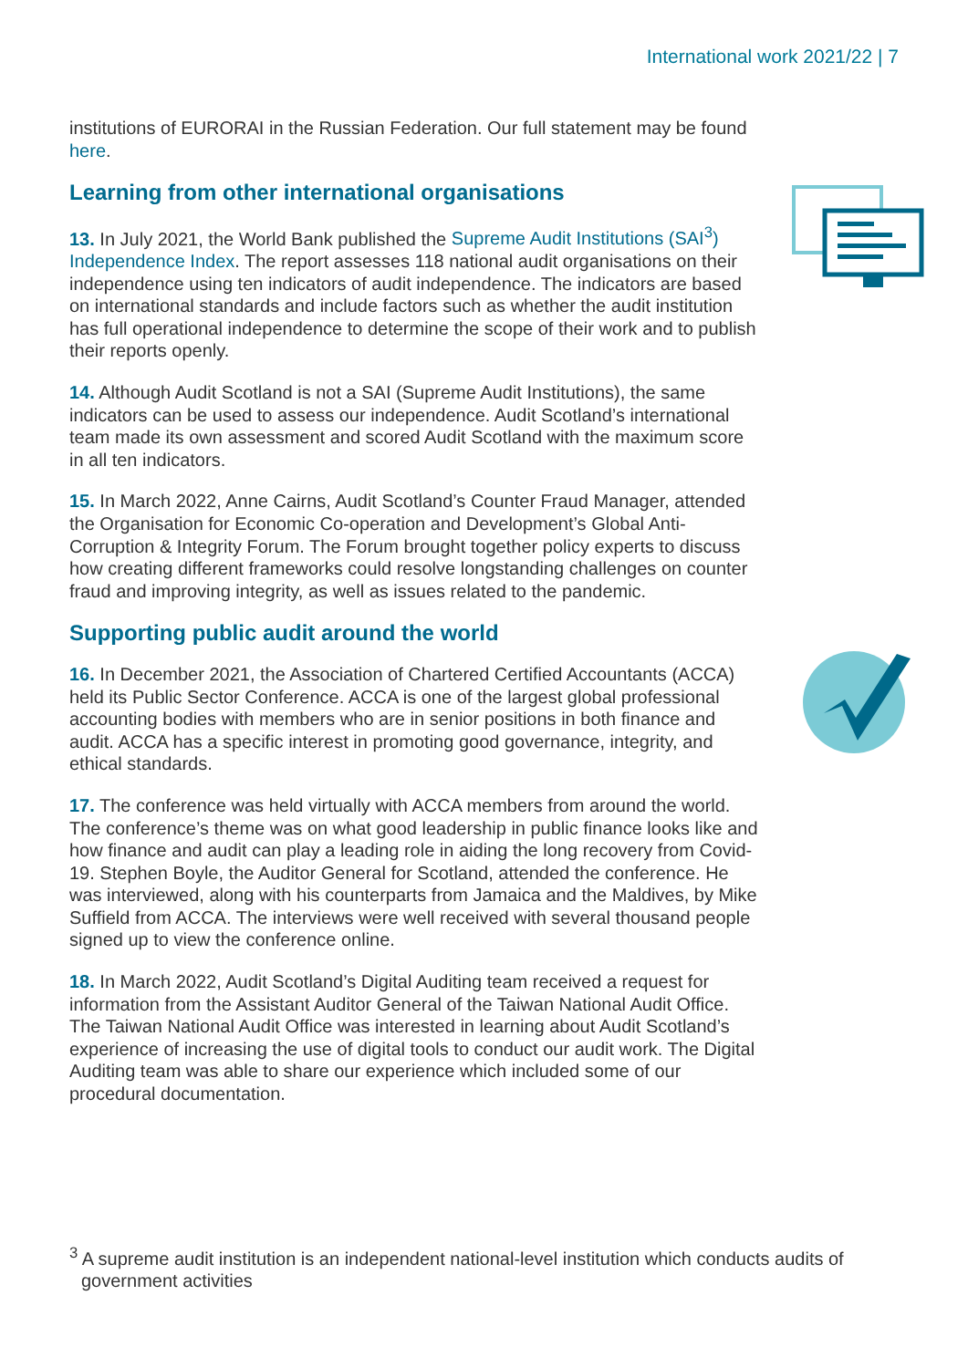International work 2021/22 | 7
institutions of EURORAI in the Russian Federation. Our full statement may be found here.
Learning from other international organisations
13. In July 2021, the World Bank published the Supreme Audit Institutions (SAI<sup>3</sup>) Independence Index. The report assesses 118 national audit organisations on their independence using ten indicators of audit independence. The indicators are based on international standards and include factors such as whether the audit institution has full operational independence to determine the scope of their work and to publish their reports openly.
14. Although Audit Scotland is not a SAI (Supreme Audit Institutions), the same indicators can be used to assess our independence. Audit Scotland’s international team made its own assessment and scored Audit Scotland with the maximum score in all ten indicators.
15. In March 2022, Anne Cairns, Audit Scotland’s Counter Fraud Manager, attended the Organisation for Economic Co-operation and Development’s Global Anti-Corruption & Integrity Forum. The Forum brought together policy experts to discuss how creating different frameworks could resolve longstanding challenges on counter fraud and improving integrity, as well as issues related to the pandemic.
Supporting public audit around the world
16. In December 2021, the Association of Chartered Certified Accountants (ACCA) held its Public Sector Conference. ACCA is one of the largest global professional accounting bodies with members who are in senior positions in both finance and audit. ACCA has a specific interest in promoting good governance, integrity, and ethical standards.
17. The conference was held virtually with ACCA members from around the world. The conference’s theme was on what good leadership in public finance looks like and how finance and audit can play a leading role in aiding the long recovery from Covid-19. Stephen Boyle, the Auditor General for Scotland, attended the conference. He was interviewed, along with his counterparts from Jamaica and the Maldives, by Mike Suffield from ACCA. The interviews were well received with several thousand people signed up to view the conference online.
18. In March 2022, Audit Scotland’s Digital Auditing team received a request for information from the Assistant Auditor General of the Taiwan National Audit Office. The Taiwan National Audit Office was interested in learning about Audit Scotland’s experience of increasing the use of digital tools to conduct our audit work. The Digital Auditing team was able to share our experience which included some of our procedural documentation.
<sup>3</sup> A supreme audit institution is an independent national-level institution which conducts audits of government activities